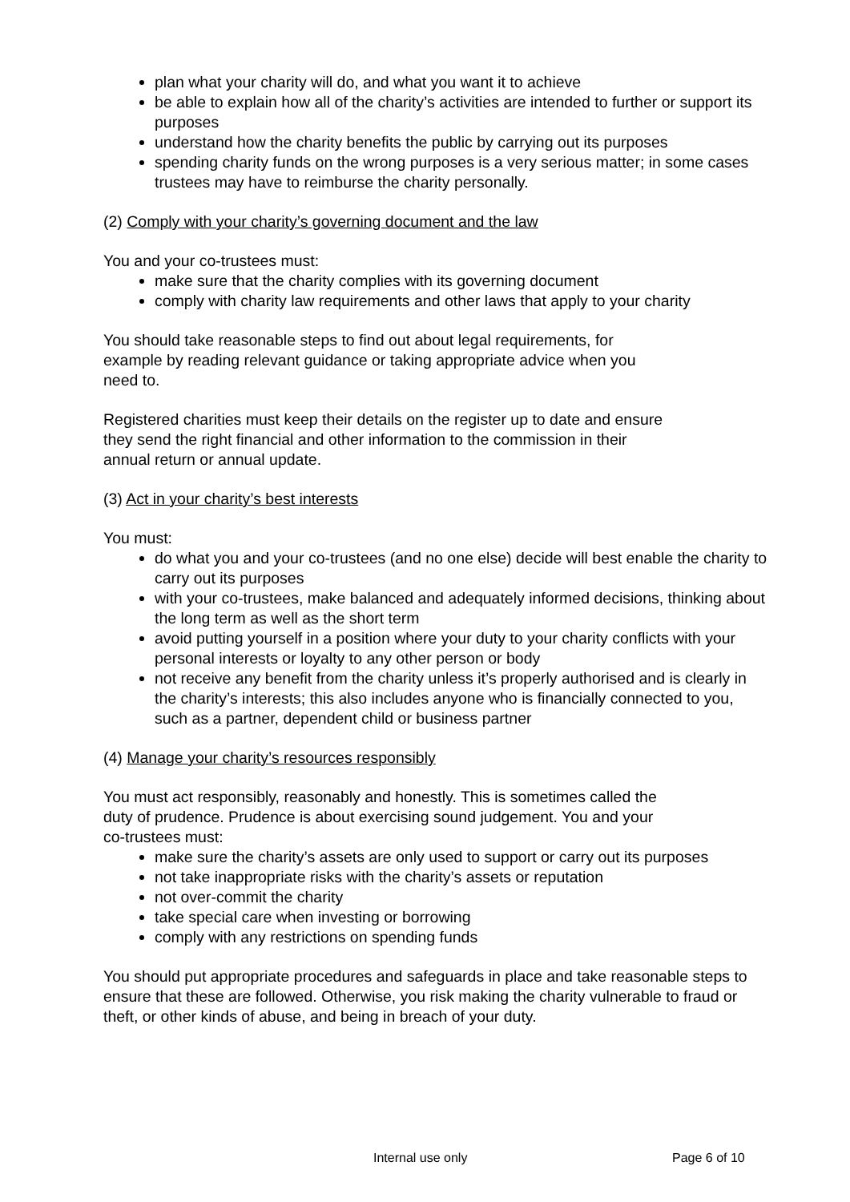plan what your charity will do, and what you want it to achieve
be able to explain how all of the charity’s activities are intended to further or support its purposes
understand how the charity benefits the public by carrying out its purposes
spending charity funds on the wrong purposes is a very serious matter; in some cases trustees may have to reimburse the charity personally.
(2) Comply with your charity’s governing document and the law
You and your co-trustees must:
make sure that the charity complies with its governing document
comply with charity law requirements and other laws that apply to your charity
You should take reasonable steps to find out about legal requirements, for
example by reading relevant guidance or taking appropriate advice when you
need to.
Registered charities must keep their details on the register up to date and ensure
they send the right financial and other information to the commission in their
annual return or annual update.
(3) Act in your charity’s best interests
You must:
do what you and your co-trustees (and no one else) decide will best enable the charity to carry out its purposes
with your co-trustees, make balanced and adequately informed decisions, thinking about the long term as well as the short term
avoid putting yourself in a position where your duty to your charity conflicts with your personal interests or loyalty to any other person or body
not receive any benefit from the charity unless it’s properly authorised and is clearly in the charity’s interests; this also includes anyone who is financially connected to you, such as a partner, dependent child or business partner
(4) Manage your charity’s resources responsibly
You must act responsibly, reasonably and honestly. This is sometimes called the
duty of prudence. Prudence is about exercising sound judgement. You and your
co-trustees must:
make sure the charity’s assets are only used to support or carry out its purposes
not take inappropriate risks with the charity’s assets or reputation
not over-commit the charity
take special care when investing or borrowing
comply with any restrictions on spending funds
You should put appropriate procedures and safeguards in place and take reasonable steps to ensure that these are followed. Otherwise, you risk making the charity vulnerable to fraud or theft, or other kinds of abuse, and being in breach of your duty.
Internal use only Page 6 of 10